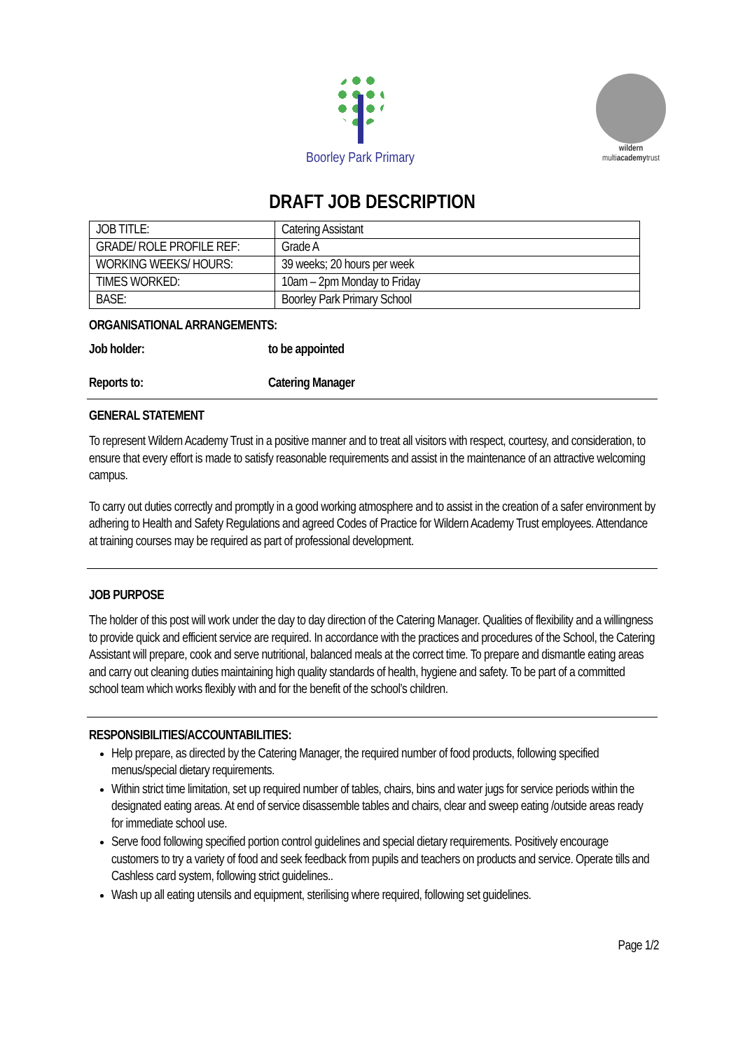Boorley Park Primary
wildern
multiacademytrust
DRAFT JOB DESCRIPTION
| JOB TITLE: | Catering Assistant |
| GRADE/ ROLE PROFILE REF: | Grade A |
| WORKING WEEKS/ HOURS: | 39 weeks; 20 hours per week |
| TIMES WORKED: | 10am – 2pm Monday to Friday |
| BASE: | Boorley Park Primary School |
ORGANISATIONAL ARRANGEMENTS:
Job holder: to be appointed
Reports to: Catering Manager
GENERAL STATEMENT
To represent Wildern Academy Trust in a positive manner and to treat all visitors with respect, courtesy, and consideration, to ensure that every effort is made to satisfy reasonable requirements and assist in the maintenance of an attractive welcoming campus.
To carry out duties correctly and promptly in a good working atmosphere and to assist in the creation of a safer environment by adhering to Health and Safety Regulations and agreed Codes of Practice for Wildern Academy Trust employees. Attendance at training courses may be required as part of professional development.
JOB PURPOSE
The holder of this post will work under the day to day direction of the Catering Manager. Qualities of flexibility and a willingness to provide quick and efficient service are required. In accordance with the practices and procedures of the School, the Catering Assistant will prepare, cook and serve nutritional, balanced meals at the correct time. To prepare and dismantle eating areas and carry out cleaning duties maintaining high quality standards of health, hygiene and safety. To be part of a committed school team which works flexibly with and for the benefit of the school’s children.
RESPONSIBILITIES/ACCOUNTABILITIES:
Help prepare, as directed by the Catering Manager, the required number of food products, following specified menus/special dietary requirements.
Within strict time limitation, set up required number of tables, chairs, bins and water jugs for service periods within the designated eating areas. At end of service disassemble tables and chairs, clear and sweep eating /outside areas ready for immediate school use.
Serve food following specified portion control guidelines and special dietary requirements. Positively encourage customers to try a variety of food and seek feedback from pupils and teachers on products and service. Operate tills and Cashless card system, following strict guidelines..
Wash up all eating utensils and equipment, sterilising where required, following set guidelines.
Page 1/2